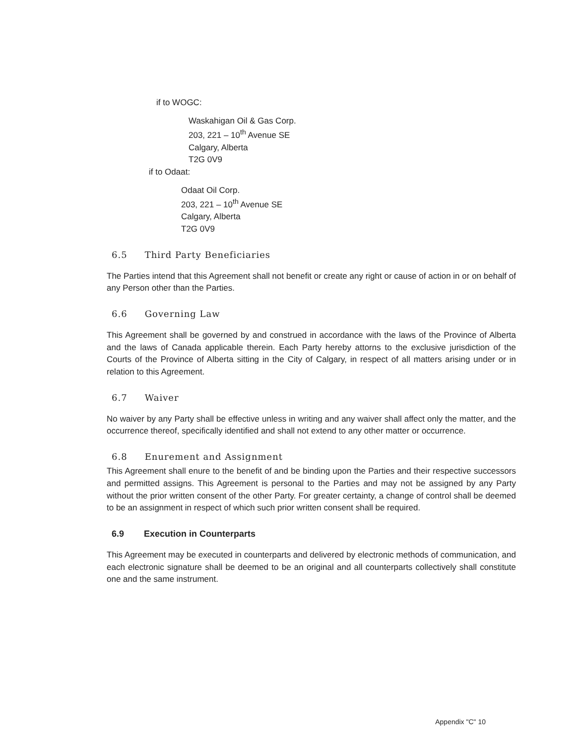if to WOGC:
Waskahigan Oil & Gas Corp.
203, 221 – 10<sup>th</sup> Avenue SE
Calgary, Alberta
T2G 0V9
if to Odaat:
Odaat Oil Corp.
203, 221 – 10<sup>th</sup> Avenue SE
Calgary, Alberta
T2G 0V9
6.5 Third Party Beneficiaries
The Parties intend that this Agreement shall not benefit or create any right or cause of action in or on behalf of any Person other than the Parties.
6.6 Governing Law
This Agreement shall be governed by and construed in accordance with the laws of the Province of Alberta and the laws of Canada applicable therein. Each Party hereby attorns to the exclusive jurisdiction of the Courts of the Province of Alberta sitting in the City of Calgary, in respect of all matters arising under or in relation to this Agreement.
6.7 Waiver
No waiver by any Party shall be effective unless in writing and any waiver shall affect only the matter, and the occurrence thereof, specifically identified and shall not extend to any other matter or occurrence.
6.8 Enurement and Assignment
This Agreement shall enure to the benefit of and be binding upon the Parties and their respective successors and permitted assigns. This Agreement is personal to the Parties and may not be assigned by any Party without the prior written consent of the other Party. For greater certainty, a change of control shall be deemed to be an assignment in respect of which such prior written consent shall be required.
6.9 Execution in Counterparts
This Agreement may be executed in counterparts and delivered by electronic methods of communication, and each electronic signature shall be deemed to be an original and all counterparts collectively shall constitute one and the same instrument.
Appendix "C" 10